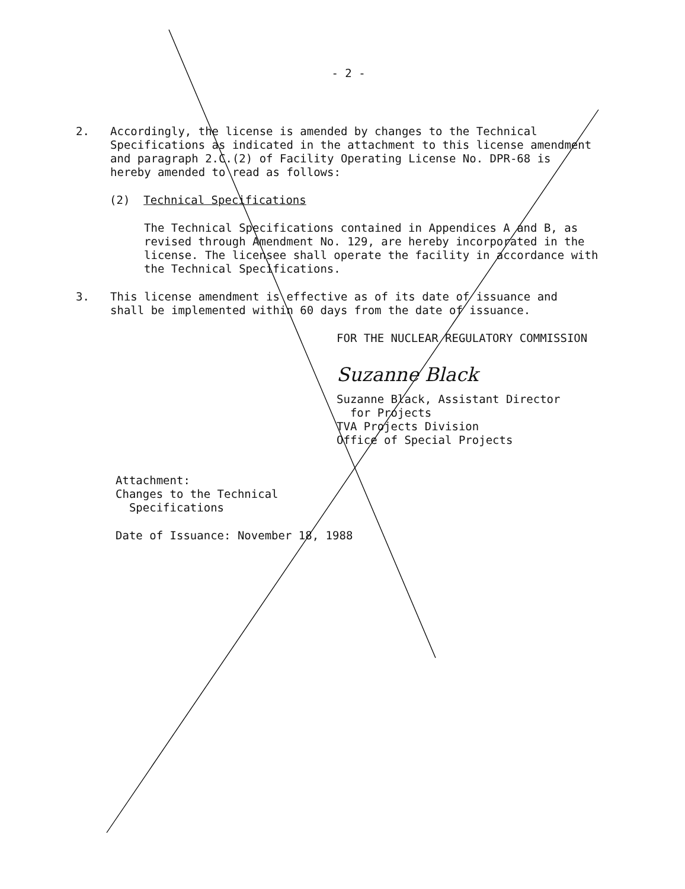- 2 -
2. Accordingly, the license is amended by changes to the Technical Specifications as indicated in the attachment to this license amendment and paragraph 2.C.(2) of Facility Operating License No. DPR-68 is hereby amended to read as follows:
(2) Technical Specifications
The Technical Specifications contained in Appendices A and B, as revised through Amendment No. 129, are hereby incorporated in the license. The licensee shall operate the facility in accordance with the Technical Specifications.
3. This license amendment is effective as of its date of issuance and shall be implemented within 60 days from the date of issuance.
FOR THE NUCLEAR REGULATORY COMMISSION
Suzanne Black
Suzanne Black, Assistant Director
for Projects
TVA Projects Division
Office of Special Projects
Attachment:
Changes to the Technical
Specifications
Date of Issuance: November 18, 1988